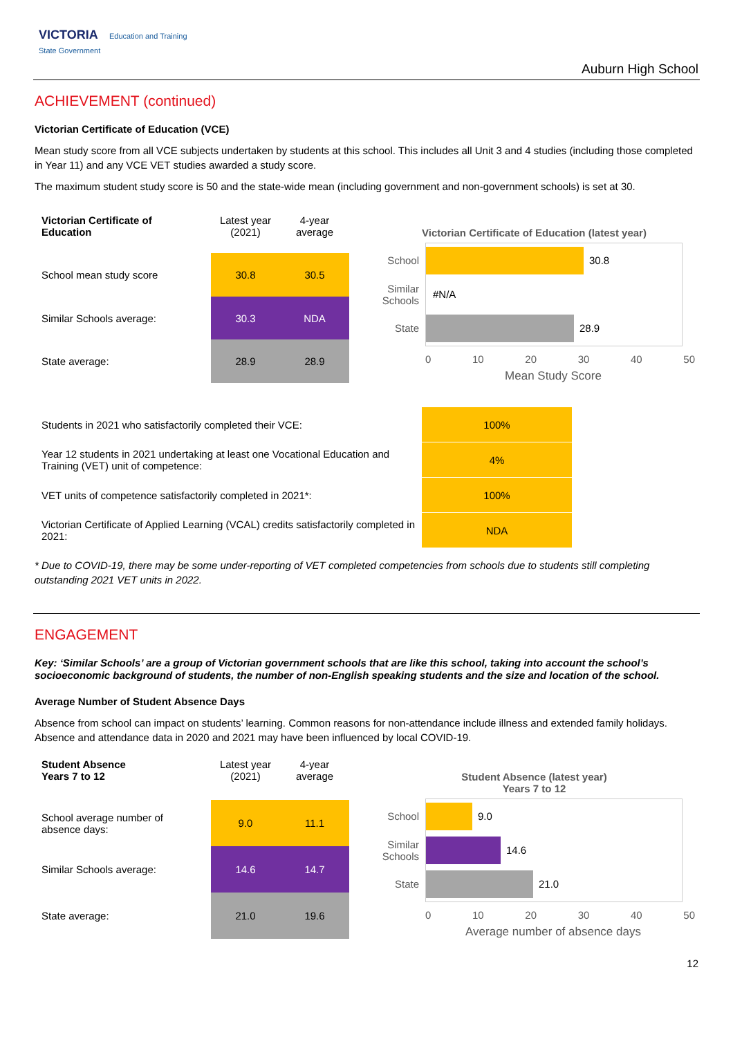VICTORIA Education and Training
State Government
Auburn High School
ACHIEVEMENT (continued)
Victorian Certificate of Education (VCE)
Mean study score from all VCE subjects undertaken by students at this school. This includes all Unit 3 and 4 studies (including those completed in Year 11) and any VCE VET studies awarded a study score.
The maximum student study score is 50 and the state-wide mean (including government and non-government schools) is set at 30.
| Victorian Certificate of Education | Latest year (2021) | 4-year average |
| --- | --- | --- |
| School mean study score | 30.8 | 30.5 |
| Similar Schools average: | 30.3 | NDA |
| State average: | 28.9 | 28.9 |
Victorian Certificate of Education (latest year)
School
30.8
Similar Schools #N/A
State
28.9
0 10 20 30 40 50
Mean Study Score
| Students in 2021 who satisfactorily completed their VCE: | 100% |
| Year 12 students in 2021 undertaking at least one Vocational Education and Training (VET) unit of competence: | 4% |
| VET units of competence satisfactorily completed in 2021*: | 100% |
| Victorian Certificate of Applied Learning (VCAL) credits satisfactorily completed in 2021: | NDA |
* Due to COVID-19, there may be some under-reporting of VET completed competencies from schools due to students still completing outstanding 2021 VET units in 2022.
ENGAGEMENT
Key: ‘Similar Schools’ are a group of Victorian government schools that are like this school, taking into account the school’s socioeconomic background of students, the number of non-English speaking students and the size and location of the school.
Average Number of Student Absence Days
Absence from school can impact on students’ learning. Common reasons for non-attendance include illness and extended family holidays. Absence and attendance data in 2020 and 2021 may have been influenced by local COVID-19.
| Student Absence Years 7 to 12 | Latest year (2021) | 4-year average |
| --- | --- | --- |
| School average number of absence days: | 9.0 | 11.1 |
| Similar Schools average: | 14.6 | 14.7 |
| State average: | 21.0 | 19.6 |
Student Absence (latest year)
Years 7 to 12
School
9.0
Similar Schools
14.6
State
21.0
0 10 20 30 40 50
Average number of absence days
12